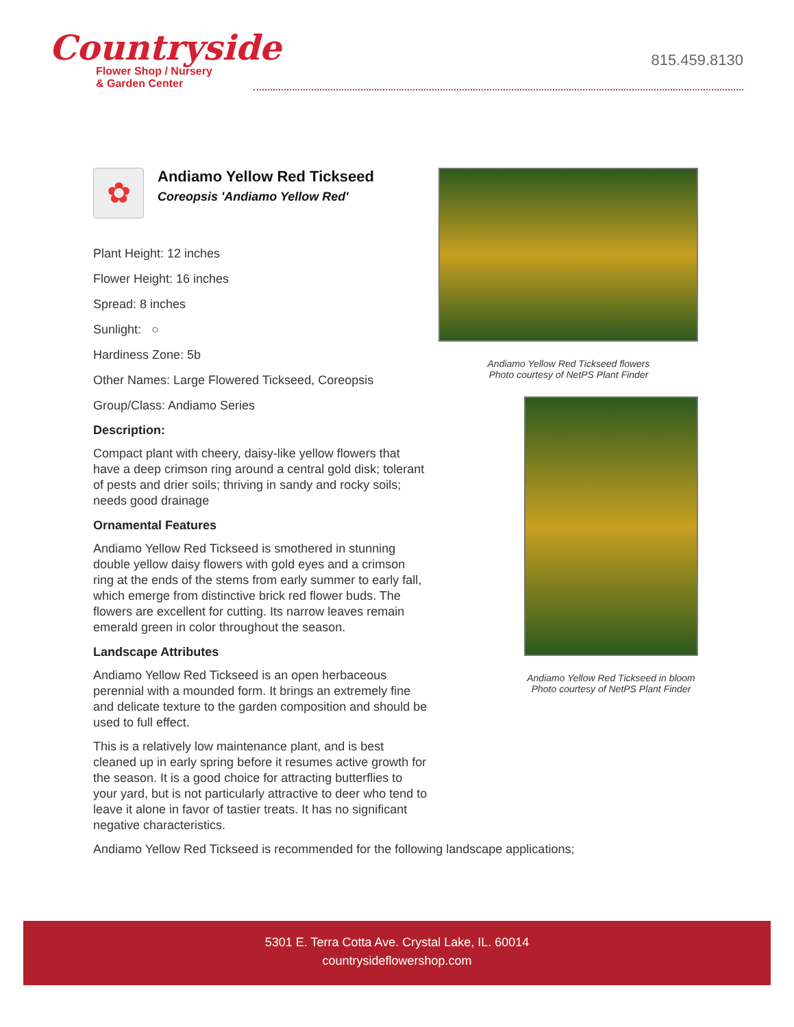Countryside
Flower Shop / Nursery
& Garden Center
815.459.8130
✿
Andiamo Yellow Red Tickseed
Coreopsis 'Andiamo Yellow Red'
Plant Height: 12 inches
Flower Height: 16 inches
Spread: 8 inches
Sunlight: ○
Hardiness Zone: 5b
Other Names: Large Flowered Tickseed, Coreopsis
Group/Class: Andiamo Series
Description:
Compact plant with cheery, daisy-like yellow flowers that have a deep crimson ring around a central gold disk; tolerant of pests and drier soils; thriving in sandy and rocky soils; needs good drainage
Ornamental Features
Andiamo Yellow Red Tickseed is smothered in stunning double yellow daisy flowers with gold eyes and a crimson ring at the ends of the stems from early summer to early fall, which emerge from distinctive brick red flower buds. The flowers are excellent for cutting. Its narrow leaves remain emerald green in color throughout the season.
Landscape Attributes
Andiamo Yellow Red Tickseed is an open herbaceous perennial with a mounded form. It brings an extremely fine and delicate texture to the garden composition and should be used to full effect.
This is a relatively low maintenance plant, and is best cleaned up in early spring before it resumes active growth for the season. It is a good choice for attracting butterflies to your yard, but is not particularly attractive to deer who tend to leave it alone in favor of tastier treats. It has no significant negative characteristics.
Andiamo Yellow Red Tickseed is recommended for the following landscape applications;
Andiamo Yellow Red Tickseed flowers
Photo courtesy of NetPS Plant Finder
Andiamo Yellow Red Tickseed in bloom
Photo courtesy of NetPS Plant Finder
5301 E. Terra Cotta Ave. Crystal Lake, IL. 60014
countrysideflowershop.com